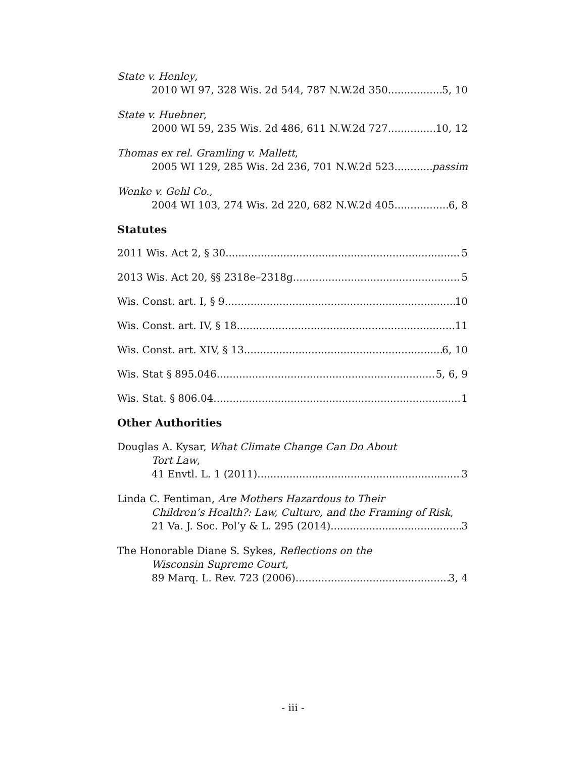State v. Henley,
2010 WI 97, 328 Wis. 2d 544, 787 N.W.2d 350 5, 10
State v. Huebner,
2000 WI 59, 235 Wis. 2d 486, 611 N.W.2d 727 10, 12
Thomas ex rel. Gramling v. Mallett,
2005 WI 129, 285 Wis. 2d 236, 701 N.W.2d 523 passim
Wenke v. Gehl Co.,
2004 WI 103, 274 Wis. 2d 220, 682 N.W.2d 405 6, 8
Statutes
2011 Wis. Act 2, § 30 5
2013 Wis. Act 20, §§ 2318e–2318g 5
Wis. Const. art. I, § 9 10
Wis. Const. art. IV, § 18 11
Wis. Const. art. XIV, § 13 6, 10
Wis. Stat § 895.046 5, 6, 9
Wis. Stat. § 806.04 1
Other Authorities
Douglas A. Kysar, What Climate Change Can Do About
Tort Law,
41 Envtl. L. 1 (2011) 3
Linda C. Fentiman, Are Mothers Hazardous to Their
Children’s Health?: Law, Culture, and the Framing of Risk,
21 Va. J. Soc. Pol’y & L. 295 (2014) 3
The Honorable Diane S. Sykes, Reflections on the
Wisconsin Supreme Court,
89 Marq. L. Rev. 723 (2006) 3, 4
- iii -